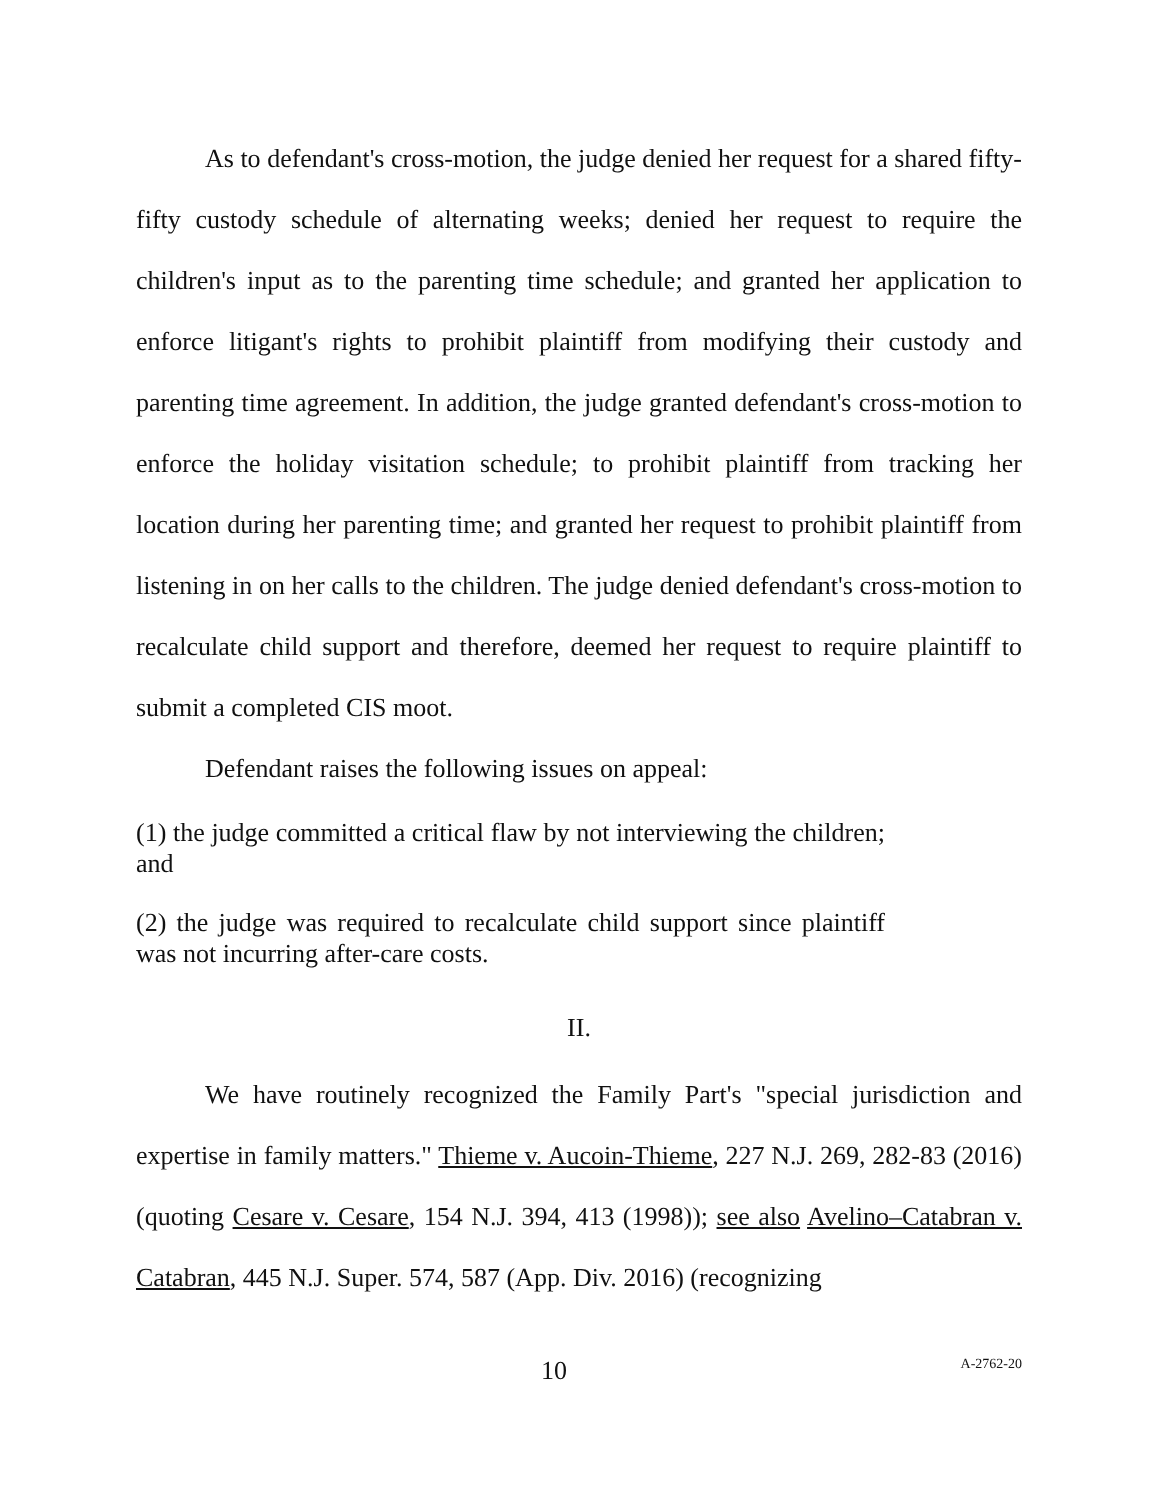As to defendant's cross-motion, the judge denied her request for a shared fifty-fifty custody schedule of alternating weeks; denied her request to require the children's input as to the parenting time schedule; and granted her application to enforce litigant's rights to prohibit plaintiff from modifying their custody and parenting time agreement. In addition, the judge granted defendant's cross-motion to enforce the holiday visitation schedule; to prohibit plaintiff from tracking her location during her parenting time; and granted her request to prohibit plaintiff from listening in on her calls to the children. The judge denied defendant's cross-motion to recalculate child support and therefore, deemed her request to require plaintiff to submit a completed CIS moot.
Defendant raises the following issues on appeal:
(1) the judge committed a critical flaw by not interviewing the children; and
(2) the judge was required to recalculate child support since plaintiff was not incurring after-care costs.
II.
We have routinely recognized the Family Part's "special jurisdiction and expertise in family matters." Thieme v. Aucoin-Thieme, 227 N.J. 269, 282-83 (2016) (quoting Cesare v. Cesare, 154 N.J. 394, 413 (1998)); see also Avelino–Catabran v. Catabran, 445 N.J. Super. 574, 587 (App. Div. 2016) (recognizing
10 A-2762-20